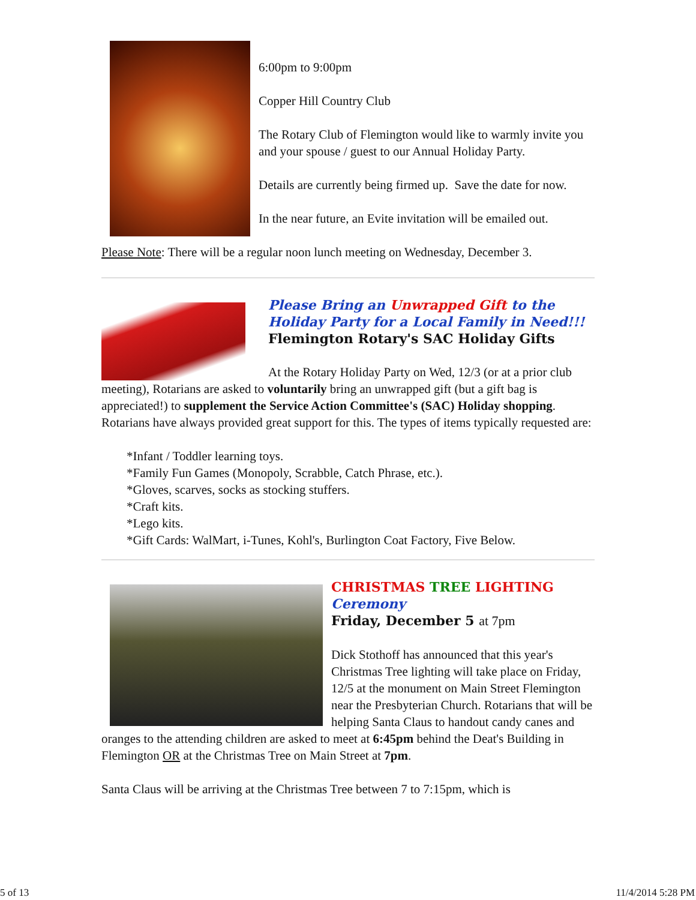6:00pm to 9:00pm
Copper Hill Country Club
The Rotary Club of Flemington would like to warmly invite you and your spouse / guest to our Annual Holiday Party.
Details are currently being firmed up. Save the date for now.
In the near future, an Evite invitation will be emailed out.
Please Note: There will be a regular noon lunch meeting on Wednesday, December 3.
Please Bring an Unwrapped Gift to the Holiday Party for a Local Family in Need!!!
Flemington Rotary's SAC Holiday Gifts
At the Rotary Holiday Party on Wed, 12/3 (or at a prior club meeting), Rotarians are asked to voluntarily bring an unwrapped gift (but a gift bag is appreciated!) to supplement the Service Action Committee's (SAC) Holiday shopping. Rotarians have always provided great support for this. The types of items typically requested are:
*Infant / Toddler learning toys.
*Family Fun Games (Monopoly, Scrabble, Catch Phrase, etc.).
*Gloves, scarves, socks as stocking stuffers.
*Craft kits.
*Lego kits.
*Gift Cards: WalMart, i-Tunes, Kohl's, Burlington Coat Factory, Five Below.
CHRISTMAS TREE LIGHTING
Ceremony
Friday, December 5 at 7pm
Dick Stothoff has announced that this year's Christmas Tree lighting will take place on Friday, 12/5 at the monument on Main Street Flemington near the Presbyterian Church. Rotarians that will be helping Santa Claus to handout candy canes and oranges to the attending children are asked to meet at 6:45pm behind the Deat's Building in Flemington OR at the Christmas Tree on Main Street at 7pm.
Santa Claus will be arriving at the Christmas Tree between 7 to 7:15pm, which is
5 of 13 11/4/2014 5:28 PM